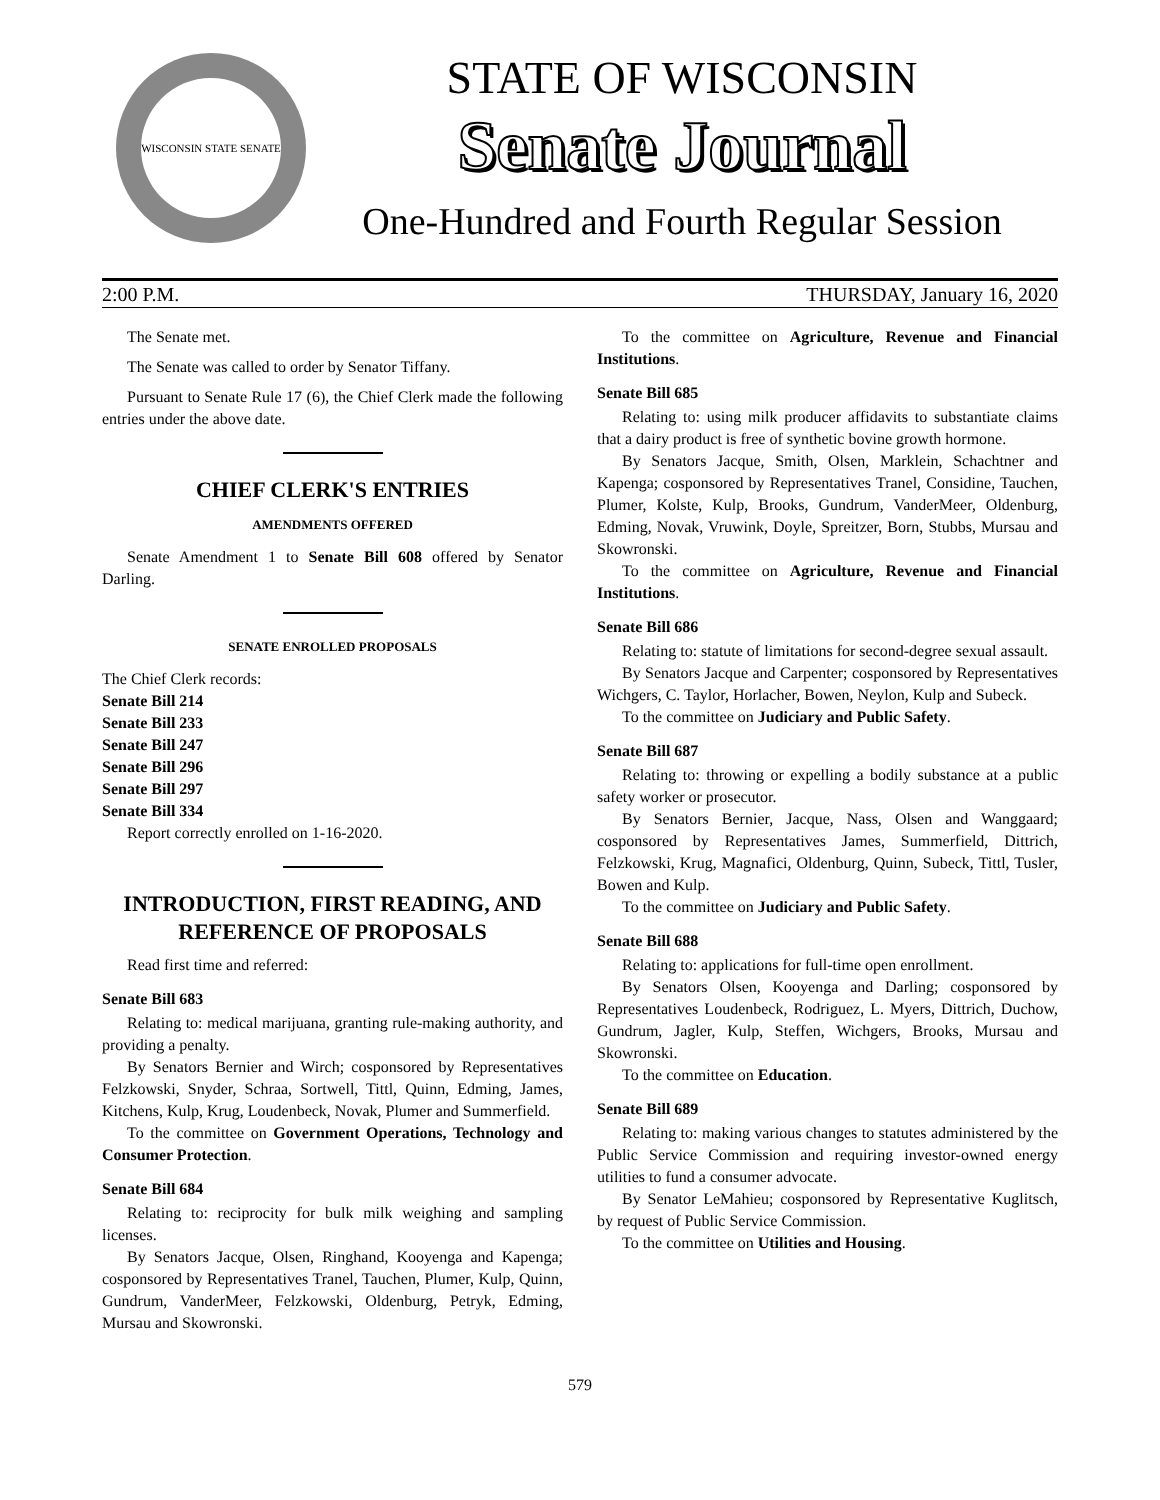WISCONSIN STATE SENATE
STATE OF WISCONSIN
Senate Journal
One-Hundred and Fourth Regular Session
2:00 P.M. THURSDAY, January 16, 2020
The Senate met.
The Senate was called to order by Senator Tiffany.
Pursuant to Senate Rule 17 (6), the Chief Clerk made the following entries under the above date.
CHIEF CLERK'S ENTRIES
AMENDMENTS OFFERED
Senate Amendment 1 to Senate Bill 608 offered by Senator Darling.
SENATE ENROLLED PROPOSALS
The Chief Clerk records:
Senate Bill 214
Senate Bill 233
Senate Bill 247
Senate Bill 296
Senate Bill 297
Senate Bill 334
Report correctly enrolled on 1-16-2020.
INTRODUCTION, FIRST READING, AND REFERENCE OF PROPOSALS
Read first time and referred:
Senate Bill 683
Relating to: medical marijuana, granting rule-making authority, and providing a penalty.
By Senators Bernier and Wirch; cosponsored by Representatives Felzkowski, Snyder, Schraa, Sortwell, Tittl, Quinn, Edming, James, Kitchens, Kulp, Krug, Loudenbeck, Novak, Plumer and Summerfield.
To the committee on Government Operations, Technology and Consumer Protection.
Senate Bill 684
Relating to: reciprocity for bulk milk weighing and sampling licenses.
By Senators Jacque, Olsen, Ringhand, Kooyenga and Kapenga; cosponsored by Representatives Tranel, Tauchen, Plumer, Kulp, Quinn, Gundrum, VanderMeer, Felzkowski, Oldenburg, Petryk, Edming, Mursau and Skowronski.
To the committee on Agriculture, Revenue and Financial Institutions.
Senate Bill 685
Relating to: using milk producer affidavits to substantiate claims that a dairy product is free of synthetic bovine growth hormone.
By Senators Jacque, Smith, Olsen, Marklein, Schachtner and Kapenga; cosponsored by Representatives Tranel, Considine, Tauchen, Plumer, Kolste, Kulp, Brooks, Gundrum, VanderMeer, Oldenburg, Edming, Novak, Vruwink, Doyle, Spreitzer, Born, Stubbs, Mursau and Skowronski.
To the committee on Agriculture, Revenue and Financial Institutions.
Senate Bill 686
Relating to: statute of limitations for second-degree sexual assault.
By Senators Jacque and Carpenter; cosponsored by Representatives Wichgers, C. Taylor, Horlacher, Bowen, Neylon, Kulp and Subeck.
To the committee on Judiciary and Public Safety.
Senate Bill 687
Relating to: throwing or expelling a bodily substance at a public safety worker or prosecutor.
By Senators Bernier, Jacque, Nass, Olsen and Wanggaard; cosponsored by Representatives James, Summerfield, Dittrich, Felzkowski, Krug, Magnafici, Oldenburg, Quinn, Subeck, Tittl, Tusler, Bowen and Kulp.
To the committee on Judiciary and Public Safety.
Senate Bill 688
Relating to: applications for full-time open enrollment.
By Senators Olsen, Kooyenga and Darling; cosponsored by Representatives Loudenbeck, Rodriguez, L. Myers, Dittrich, Duchow, Gundrum, Jagler, Kulp, Steffen, Wichgers, Brooks, Mursau and Skowronski.
To the committee on Education.
Senate Bill 689
Relating to: making various changes to statutes administered by the Public Service Commission and requiring investor-owned energy utilities to fund a consumer advocate.
By Senator LeMahieu; cosponsored by Representative Kuglitsch, by request of Public Service Commission.
To the committee on Utilities and Housing.
579